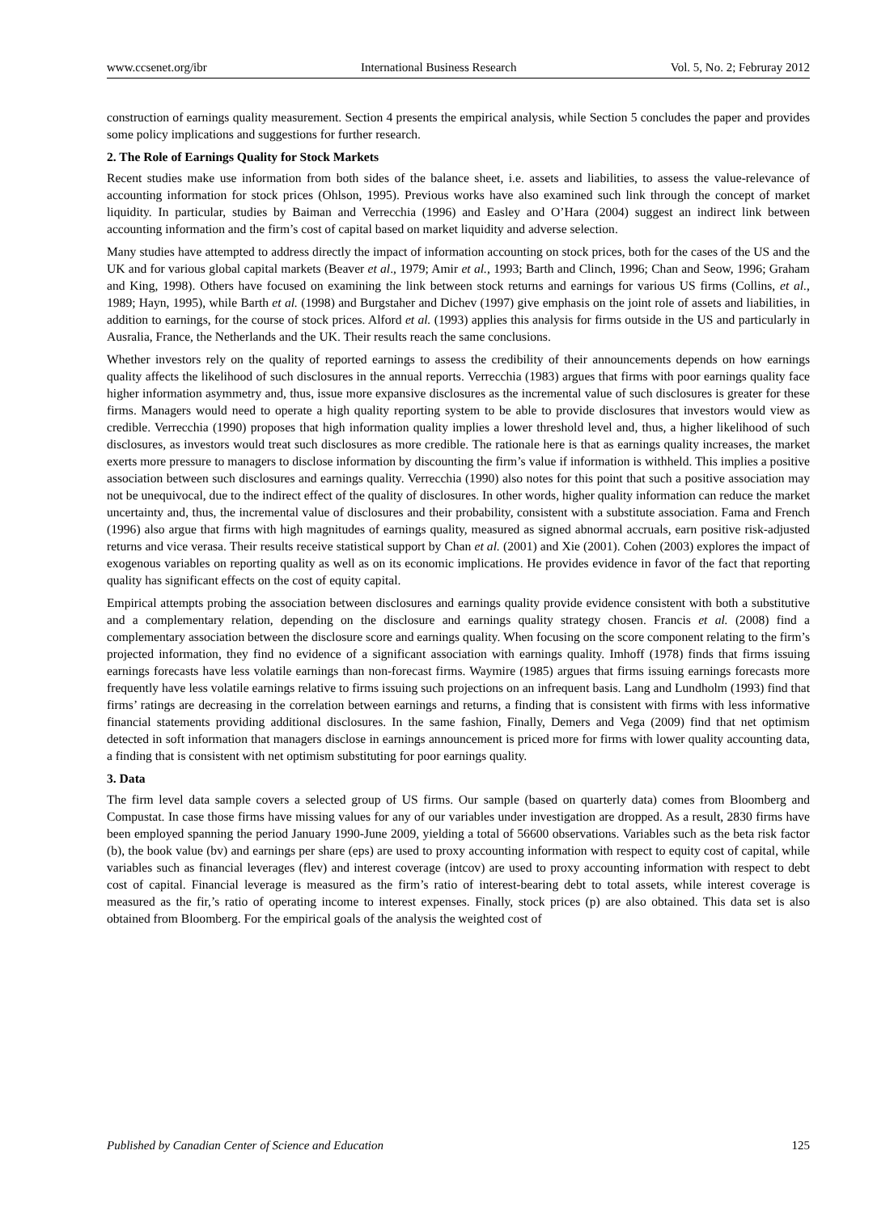www.ccsenet.org/ibr International Business Research Vol. 5, No. 2; Februray 2012
construction of earnings quality measurement. Section 4 presents the empirical analysis, while Section 5 concludes the paper and provides some policy implications and suggestions for further research.
2. The Role of Earnings Quality for Stock Markets
Recent studies make use information from both sides of the balance sheet, i.e. assets and liabilities, to assess the value-relevance of accounting information for stock prices (Ohlson, 1995). Previous works have also examined such link through the concept of market liquidity. In particular, studies by Baiman and Verrecchia (1996) and Easley and O’Hara (2004) suggest an indirect link between accounting information and the firm’s cost of capital based on market liquidity and adverse selection.
Many studies have attempted to address directly the impact of information accounting on stock prices, both for the cases of the US and the UK and for various global capital markets (Beaver et al., 1979; Amir et al., 1993; Barth and Clinch, 1996; Chan and Seow, 1996; Graham and King, 1998). Others have focused on examining the link between stock returns and earnings for various US firms (Collins, et al., 1989; Hayn, 1995), while Barth et al. (1998) and Burgstaher and Dichev (1997) give emphasis on the joint role of assets and liabilities, in addition to earnings, for the course of stock prices. Alford et al. (1993) applies this analysis for firms outside in the US and particularly in Ausralia, France, the Netherlands and the UK. Their results reach the same conclusions.
Whether investors rely on the quality of reported earnings to assess the credibility of their announcements depends on how earnings quality affects the likelihood of such disclosures in the annual reports. Verrecchia (1983) argues that firms with poor earnings quality face higher information asymmetry and, thus, issue more expansive disclosures as the incremental value of such disclosures is greater for these firms. Managers would need to operate a high quality reporting system to be able to provide disclosures that investors would view as credible. Verrecchia (1990) proposes that high information quality implies a lower threshold level and, thus, a higher likelihood of such disclosures, as investors would treat such disclosures as more credible. The rationale here is that as earnings quality increases, the market exerts more pressure to managers to disclose information by discounting the firm’s value if information is withheld. This implies a positive association between such disclosures and earnings quality. Verrecchia (1990) also notes for this point that such a positive association may not be unequivocal, due to the indirect effect of the quality of disclosures. In other words, higher quality information can reduce the market uncertainty and, thus, the incremental value of disclosures and their probability, consistent with a substitute association. Fama and French (1996) also argue that firms with high magnitudes of earnings quality, measured as signed abnormal accruals, earn positive risk-adjusted returns and vice verasa. Their results receive statistical support by Chan et al. (2001) and Xie (2001). Cohen (2003) explores the impact of exogenous variables on reporting quality as well as on its economic implications. He provides evidence in favor of the fact that reporting quality has significant effects on the cost of equity capital.
Empirical attempts probing the association between disclosures and earnings quality provide evidence consistent with both a substitutive and a complementary relation, depending on the disclosure and earnings quality strategy chosen. Francis et al. (2008) find a complementary association between the disclosure score and earnings quality. When focusing on the score component relating to the firm’s projected information, they find no evidence of a significant association with earnings quality. Imhoff (1978) finds that firms issuing earnings forecasts have less volatile earnings than non-forecast firms. Waymire (1985) argues that firms issuing earnings forecasts more frequently have less volatile earnings relative to firms issuing such projections on an infrequent basis. Lang and Lundholm (1993) find that firms’ ratings are decreasing in the correlation between earnings and returns, a finding that is consistent with firms with less informative financial statements providing additional disclosures. In the same fashion, Finally, Demers and Vega (2009) find that net optimism detected in soft information that managers disclose in earnings announcement is priced more for firms with lower quality accounting data, a finding that is consistent with net optimism substituting for poor earnings quality.
3. Data
The firm level data sample covers a selected group of US firms. Our sample (based on quarterly data) comes from Bloomberg and Compustat. In case those firms have missing values for any of our variables under investigation are dropped. As a result, 2830 firms have been employed spanning the period January 1990-June 2009, yielding a total of 56600 observations. Variables such as the beta risk factor (b), the book value (bv) and earnings per share (eps) are used to proxy accounting information with respect to equity cost of capital, while variables such as financial leverages (flev) and interest coverage (intcov) are used to proxy accounting information with respect to debt cost of capital. Financial leverage is measured as the firm’s ratio of interest-bearing debt to total assets, while interest coverage is measured as the fir,’s ratio of operating income to interest expenses. Finally, stock prices (p) are also obtained. This data set is also obtained from Bloomberg. For the empirical goals of the analysis the weighted cost of
Published by Canadian Center of Science and Education 125